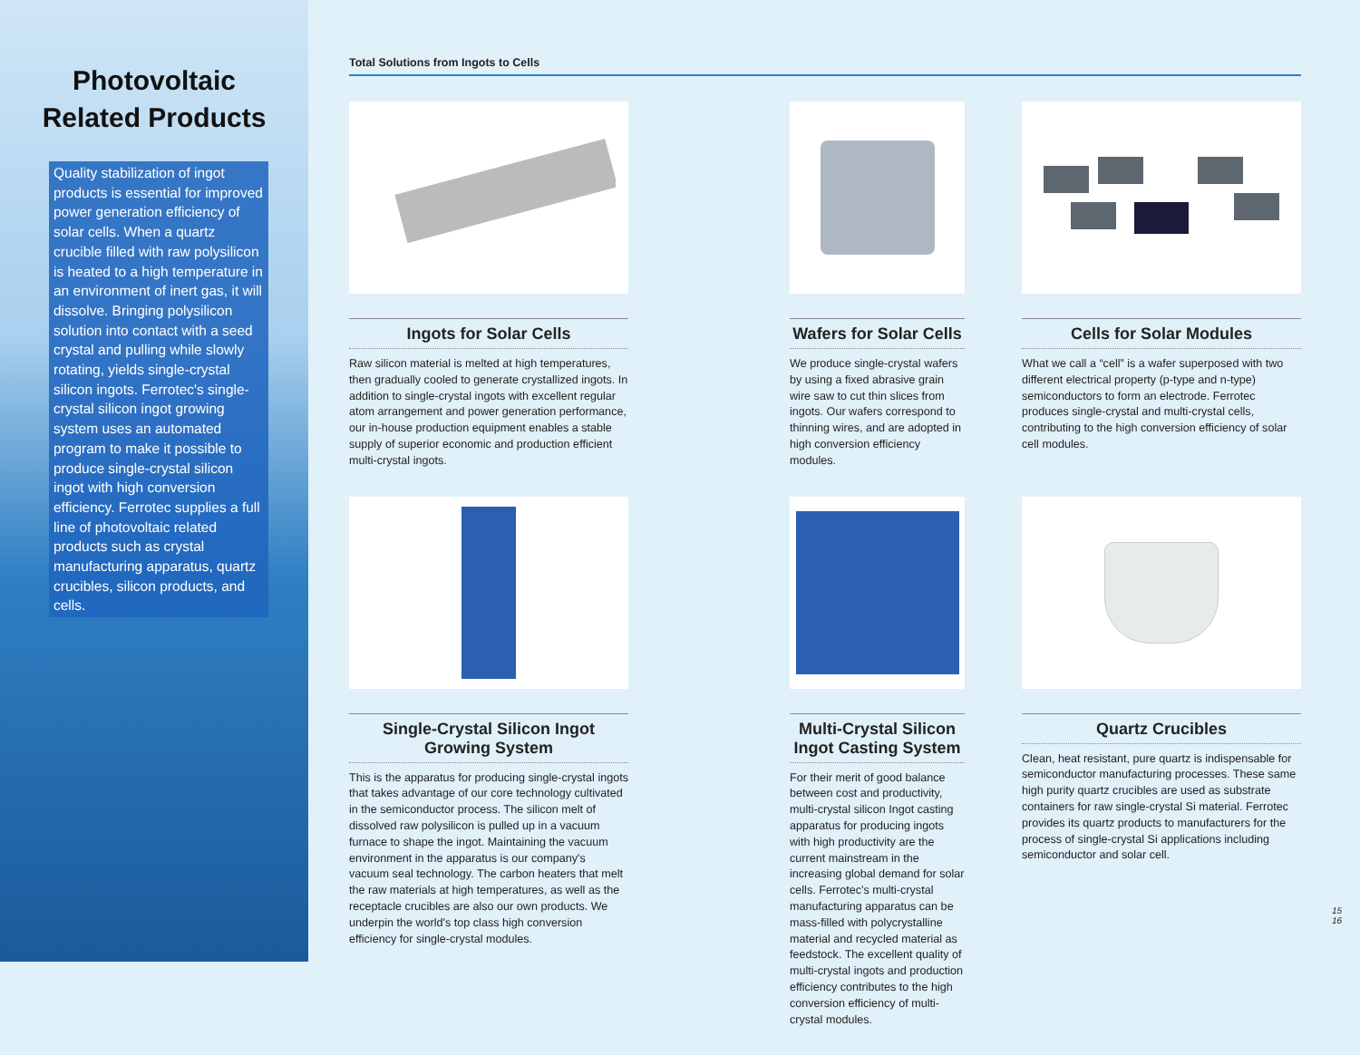Photovoltaic
Related Products
Quality stabilization of ingot products is essential for improved power generation efficiency of solar cells. When a quartz crucible filled with raw polysilicon is heated to a high temperature in an environment of inert gas, it will dissolve. Bringing polysilicon solution into contact with a seed crystal and pulling while slowly rotating, yields single-crystal silicon ingots. Ferrotec's single-crystal silicon ingot growing system uses an automated program to make it possible to produce single-crystal silicon ingot with high conversion efficiency. Ferrotec supplies a full line of photovoltaic related products such as crystal manufacturing apparatus, quartz crucibles, silicon products, and cells.
Total Solutions from Ingots to Cells
Ingots for Solar Cells
Raw silicon material is melted at high temperatures, then gradually cooled to generate crystallized ingots. In addition to single-crystal ingots with excellent regular atom arrangement and power generation performance, our in-house production equipment enables a stable supply of superior economic and production efficient multi-crystal ingots.
Wafers for Solar Cells
We produce single-crystal wafers by using a fixed abrasive grain wire saw to cut thin slices from ingots. Our wafers correspond to thinning wires, and are adopted in high conversion efficiency modules.
Cells for Solar Modules
What we call a “cell” is a wafer superposed with two different electrical property (p-type and n-type) semiconductors to form an electrode. Ferrotec produces single-crystal and multi-crystal cells, contributing to the high conversion efficiency of solar cell modules.
Single-Crystal Silicon Ingot Growing System
This is the apparatus for producing single-crystal ingots that takes advantage of our core technology cultivated in the semiconductor process. The silicon melt of dissolved raw polysilicon is pulled up in a vacuum furnace to shape the ingot. Maintaining the vacuum environment in the apparatus is our company's vacuum seal technology. The carbon heaters that melt the raw materials at high temperatures, as well as the receptacle crucibles are also our own products. We underpin the world's top class high conversion efficiency for single-crystal modules.
Multi-Crystal Silicon Ingot Casting System
For their merit of good balance between cost and productivity, multi-crystal silicon Ingot casting apparatus for producing ingots with high productivity are the current mainstream in the increasing global demand for solar cells. Ferrotec's multi-crystal manufacturing apparatus can be mass-filled with polycrystalline material and recycled material as feedstock. The excellent quality of multi-crystal ingots and production efficiency contributes to the high conversion efficiency of multi-crystal modules.
Quartz Crucibles
Clean, heat resistant, pure quartz is indispensable for semiconductor manufacturing processes. These same high purity quartz crucibles are used as substrate containers for raw single-crystal Si material. Ferrotec provides its quartz products to manufacturers for the process of single-crystal Si applications including semiconductor and solar cell.
15
16